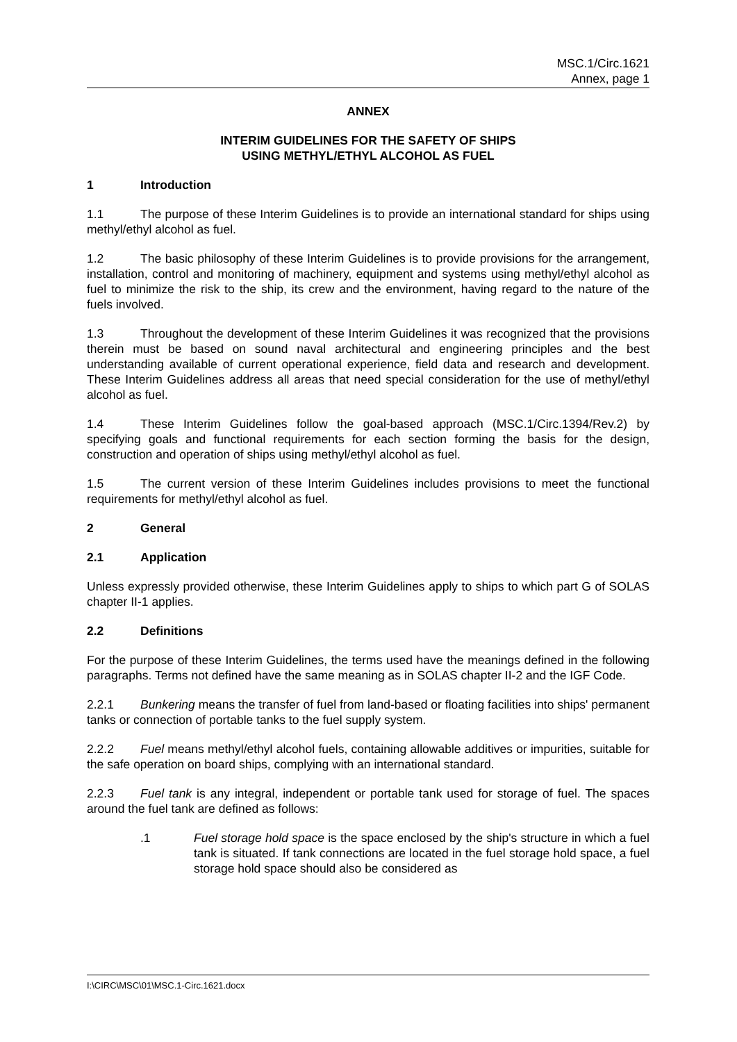MSC.1/Circ.1621
Annex, page 1
ANNEX
INTERIM GUIDELINES FOR THE SAFETY OF SHIPS
USING METHYL/ETHYL ALCOHOL AS FUEL
1 Introduction
1.1 The purpose of these Interim Guidelines is to provide an international standard for ships using methyl/ethyl alcohol as fuel.
1.2 The basic philosophy of these Interim Guidelines is to provide provisions for the arrangement, installation, control and monitoring of machinery, equipment and systems using methyl/ethyl alcohol as fuel to minimize the risk to the ship, its crew and the environment, having regard to the nature of the fuels involved.
1.3 Throughout the development of these Interim Guidelines it was recognized that the provisions therein must be based on sound naval architectural and engineering principles and the best understanding available of current operational experience, field data and research and development. These Interim Guidelines address all areas that need special consideration for the use of methyl/ethyl alcohol as fuel.
1.4 These Interim Guidelines follow the goal-based approach (MSC.1/Circ.1394/Rev.2) by specifying goals and functional requirements for each section forming the basis for the design, construction and operation of ships using methyl/ethyl alcohol as fuel.
1.5 The current version of these Interim Guidelines includes provisions to meet the functional requirements for methyl/ethyl alcohol as fuel.
2 General
2.1 Application
Unless expressly provided otherwise, these Interim Guidelines apply to ships to which part G of SOLAS chapter II-1 applies.
2.2 Definitions
For the purpose of these Interim Guidelines, the terms used have the meanings defined in the following paragraphs. Terms not defined have the same meaning as in SOLAS chapter II-2 and the IGF Code.
2.2.1 Bunkering means the transfer of fuel from land-based or floating facilities into ships' permanent tanks or connection of portable tanks to the fuel supply system.
2.2.2 Fuel means methyl/ethyl alcohol fuels, containing allowable additives or impurities, suitable for the safe operation on board ships, complying with an international standard.
2.2.3 Fuel tank is any integral, independent or portable tank used for storage of fuel. The spaces around the fuel tank are defined as follows:
.1 Fuel storage hold space is the space enclosed by the ship's structure in which a fuel tank is situated. If tank connections are located in the fuel storage hold space, a fuel storage hold space should also be considered as
I:\CIRC\MSC\01\MSC.1-Circ.1621.docx